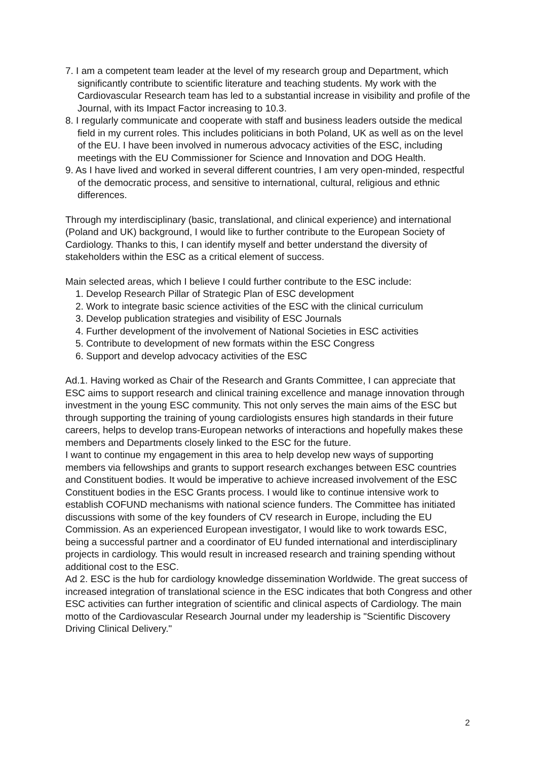7. I am a competent team leader at the level of my research group and Department, which significantly contribute to scientific literature and teaching students. My work with the Cardiovascular Research team has led to a substantial increase in visibility and profile of the Journal, with its Impact Factor increasing to 10.3.
8. I regularly communicate and cooperate with staff and business leaders outside the medical field in my current roles. This includes politicians in both Poland, UK as well as on the level of the EU. I have been involved in numerous advocacy activities of the ESC, including meetings with the EU Commissioner for Science and Innovation and DOG Health.
9. As I have lived and worked in several different countries, I am very open-minded, respectful of the democratic process, and sensitive to international, cultural, religious and ethnic differences.
Through my interdisciplinary (basic, translational, and clinical experience) and international (Poland and UK) background, I would like to further contribute to the European Society of Cardiology. Thanks to this, I can identify myself and better understand the diversity of stakeholders within the ESC as a critical element of success.
Main selected areas, which I believe I could further contribute to the ESC include:
1. Develop Research Pillar of Strategic Plan of ESC development
2. Work to integrate basic science activities of the ESC with the clinical curriculum
3. Develop publication strategies and visibility of ESC Journals
4. Further development of the involvement of National Societies in ESC activities
5. Contribute to development of new formats within the ESC Congress
6. Support and develop advocacy activities of the ESC
Ad.1. Having worked as Chair of the Research and Grants Committee, I can appreciate that ESC aims to support research and clinical training excellence and manage innovation through investment in the young ESC community. This not only serves the main aims of the ESC but through supporting the training of young cardiologists ensures high standards in their future careers, helps to develop trans-European networks of interactions and hopefully makes these members and Departments closely linked to the ESC for the future.
I want to continue my engagement in this area to help develop new ways of supporting members via fellowships and grants to support research exchanges between ESC countries and Constituent bodies. It would be imperative to achieve increased involvement of the ESC Constituent bodies in the ESC Grants process. I would like to continue intensive work to establish COFUND mechanisms with national science funders. The Committee has initiated discussions with some of the key founders of CV research in Europe, including the EU Commission. As an experienced European investigator, I would like to work towards ESC, being a successful partner and a coordinator of EU funded international and interdisciplinary projects in cardiology. This would result in increased research and training spending without additional cost to the ESC.
Ad 2. ESC is the hub for cardiology knowledge dissemination Worldwide. The great success of increased integration of translational science in the ESC indicates that both Congress and other ESC activities can further integration of scientific and clinical aspects of Cardiology. The main motto of the Cardiovascular Research Journal under my leadership is "Scientific Discovery Driving Clinical Delivery."
2